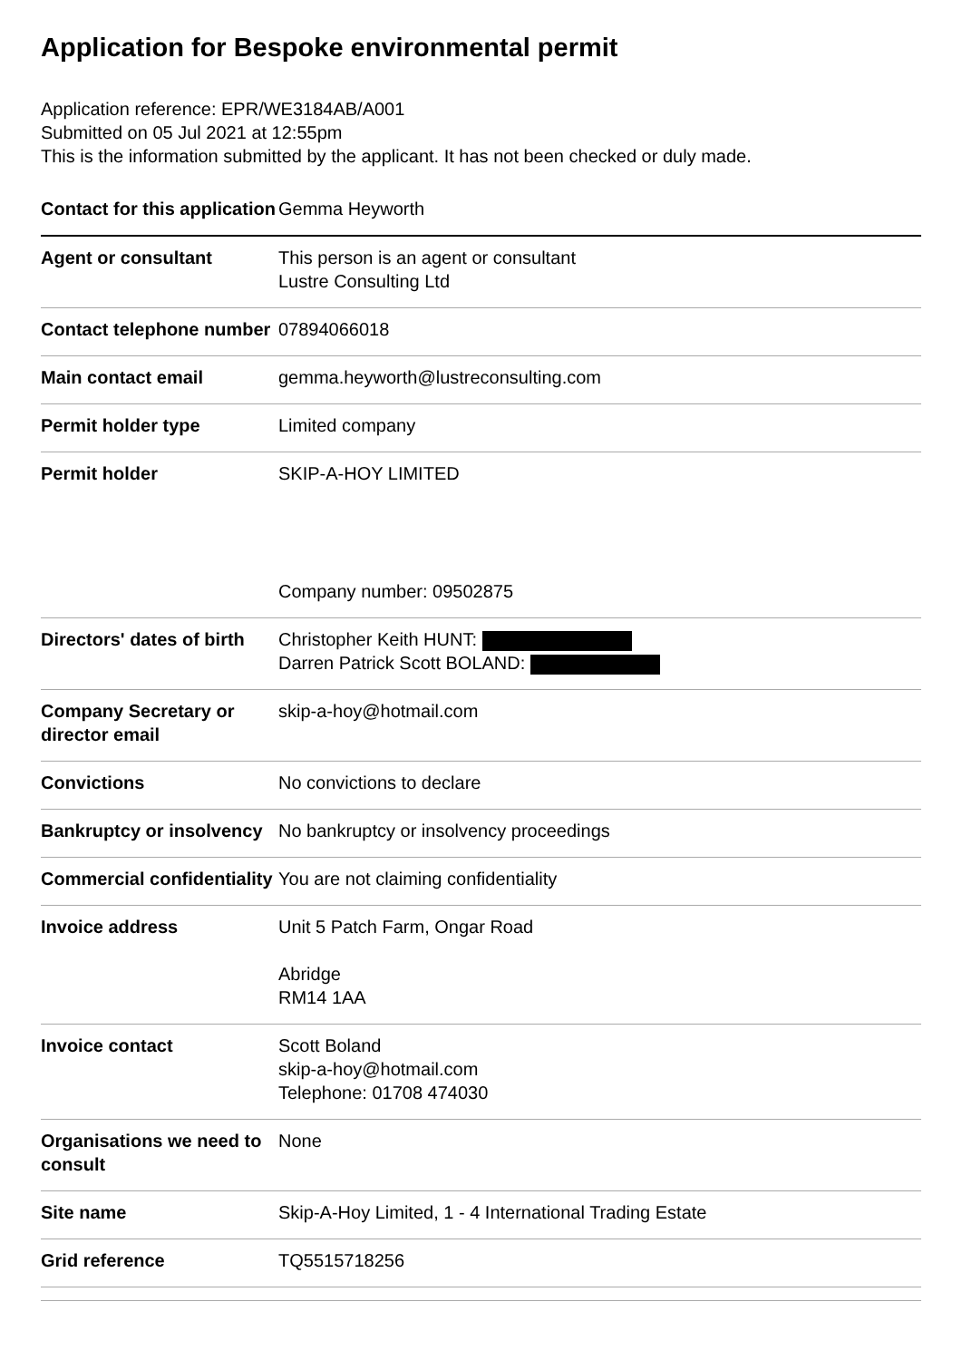Application for Bespoke environmental permit
Application reference: EPR/WE3184AB/A001
Submitted on 05 Jul 2021 at 12:55pm
This is the information submitted by the applicant. It has not been checked or duly made.
| Contact for this application | Gemma Heyworth |
| Agent or consultant | This person is an agent or consultant Lustre Consulting Ltd |
| Contact telephone number | 07894066018 |
| Main contact email | gemma.heyworth@lustreconsulting.com |
| Permit holder type | Limited company |
| Permit holder | SKIP-A-HOY LIMITED Company number: 09502875 |
| Directors' dates of birth | Christopher Keith HUNT: Darren Patrick Scott BOLAND: |
| Company Secretary or director email | skip-a-hoy@hotmail.com |
| Convictions | No convictions to declare |
| Bankruptcy or insolvency | No bankruptcy or insolvency proceedings |
| Commercial confidentiality | You are not claiming confidentiality |
| Invoice address | Unit 5 Patch Farm, Ongar Road Abridge RM14 1AA |
| Invoice contact | Scott Boland skip-a-hoy@hotmail.com Telephone: 01708 474030 |
| Organisations we need to consult | None |
| Site name | Skip-A-Hoy Limited, 1 - 4 International Trading Estate |
| Grid reference | TQ5515718256 |